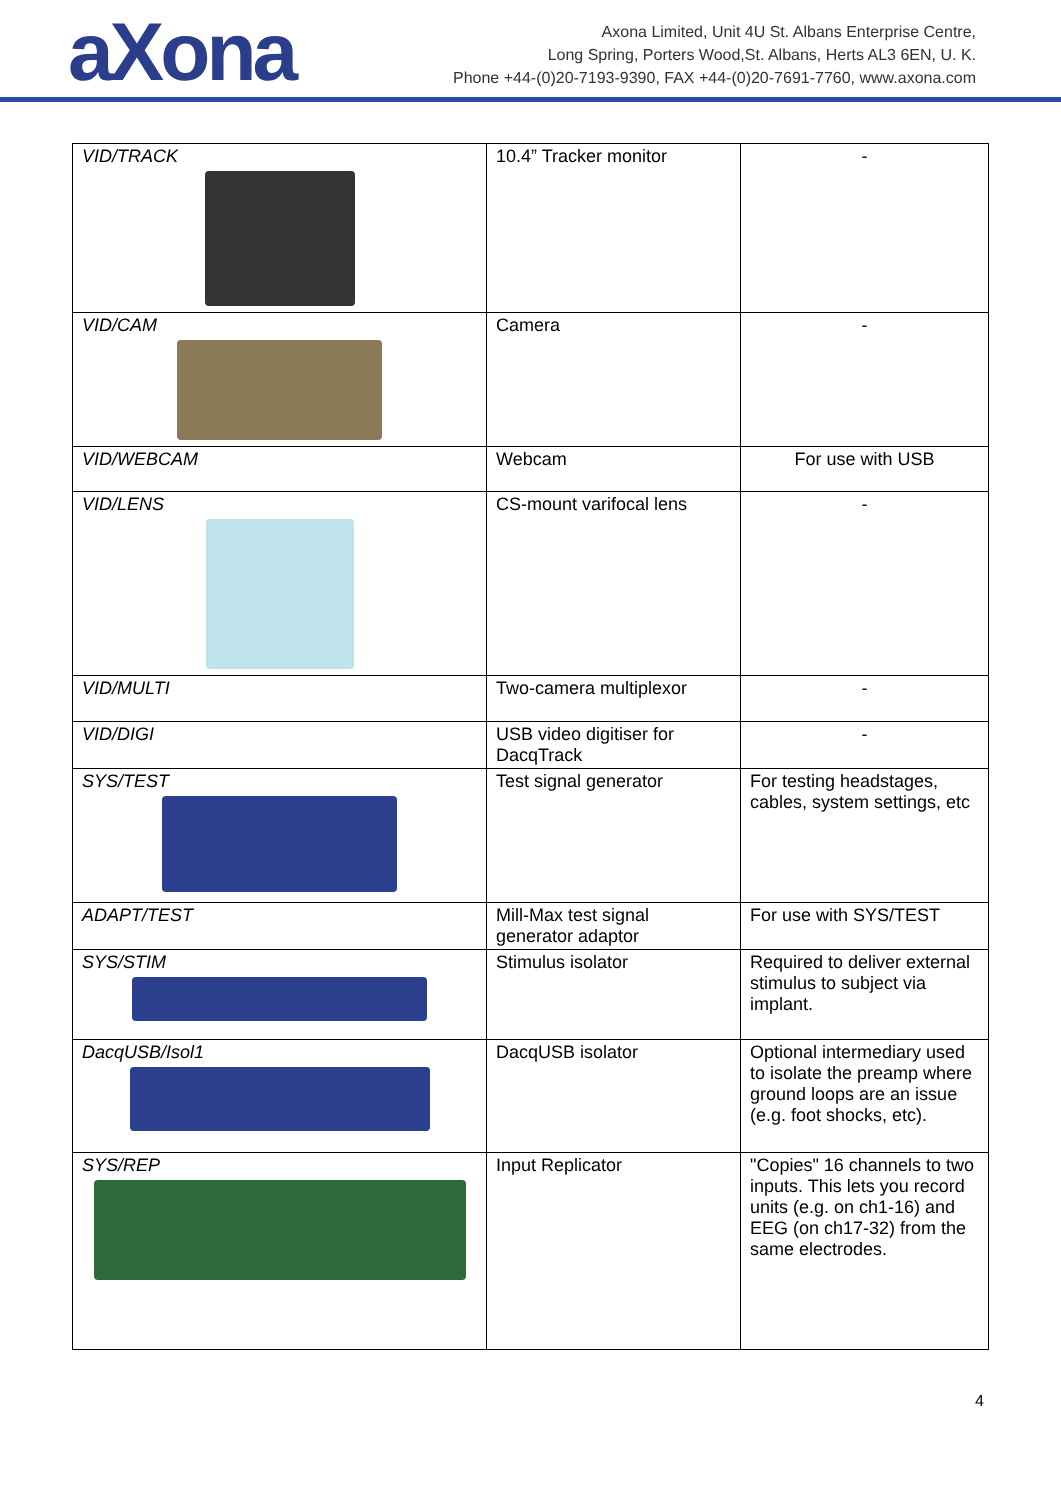aXona
Axona Limited, Unit 4U St. Albans Enterprise Centre,
Long Spring, Porters Wood,St. Albans, Herts AL3 6EN, U. K.
Phone +44-(0)20-7193-9390, FAX +44-(0)20-7691-7760, www.axona.com
| VID/TRACK | 10.4” Tracker monitor | - |
| VID/CAM | Camera | - |
| VID/WEBCAM | Webcam | For use with USB |
| VID/LENS | CS-mount varifocal lens | - |
| VID/MULTI | Two-camera multiplexor | - |
| VID/DIGI | USB video digitiser for DacqTrack | - |
| SYS/TEST | Test signal generator | For testing headstages, cables, system settings, etc |
| ADAPT/TEST | Mill-Max test signal generator adaptor | For use with SYS/TEST |
| SYS/STIM | Stimulus isolator | Required to deliver external stimulus to subject via implant. |
| DacqUSB/Isol1 | DacqUSB isolator | Optional intermediary used to isolate the preamp where ground loops are an issue (e.g. foot shocks, etc). |
| SYS/REP | Input Replicator | "Copies" 16 channels to two inputs. This lets you record units (e.g. on ch1-16) and EEG (on ch17-32) from the same electrodes. |
4